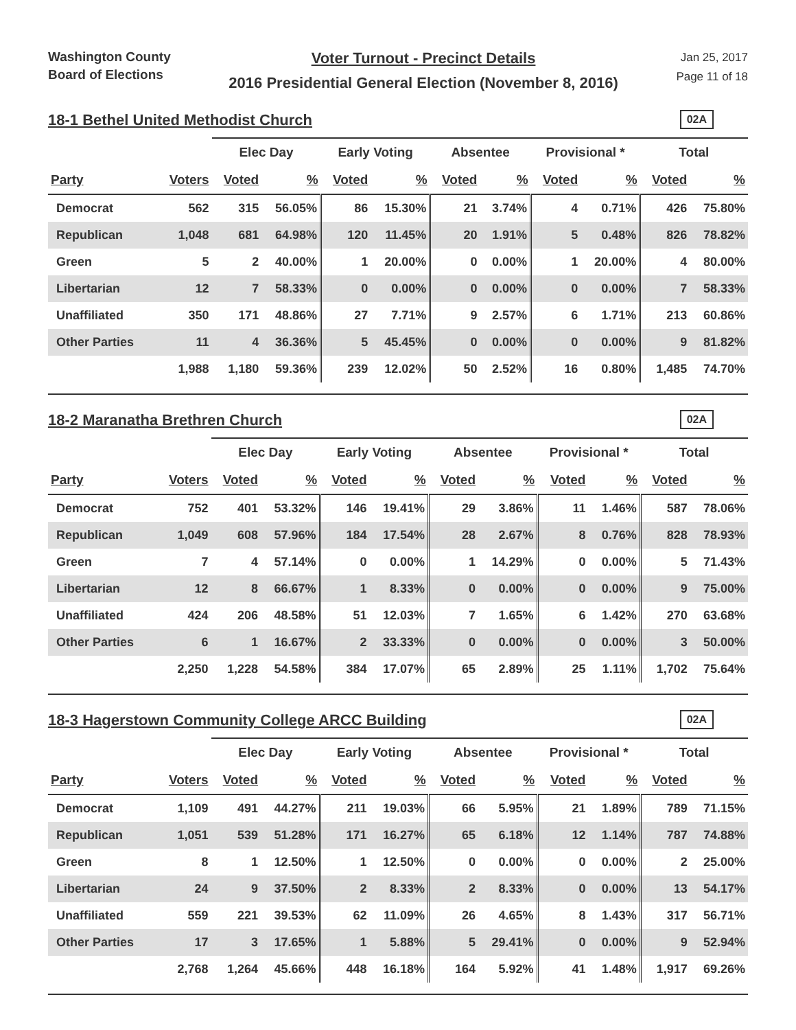Washington County
Board of Elections
Voter Turnout - Precinct Details
2016 Presidential General Election (November 8, 2016)
Jan 25, 2017
Page 11 of 18
18-1 Bethel United Methodist Church
02A
| | | Elec Day | | Early Voting | | Absentee | | Provisional * | | Total | |
| --- | --- | --- | --- | --- | --- | --- | --- | --- | --- | --- | --- |
| Party | Voters | Voted | % | Voted | % | Voted | % | Voted | % | Voted | % |
| Democrat | 562 | 315 | 56.05% | 86 | 15.30% | 21 | 3.74% | 4 | 0.71% | 426 | 75.80% |
| Republican | 1,048 | 681 | 64.98% | 120 | 11.45% | 20 | 1.91% | 5 | 0.48% | 826 | 78.82% |
| Green | 5 | 2 | 40.00% | 1 | 20.00% | 0 | 0.00% | 1 | 20.00% | 4 | 80.00% |
| Libertarian | 12 | 7 | 58.33% | 0 | 0.00% | 0 | 0.00% | 0 | 0.00% | 7 | 58.33% |
| Unaffiliated | 350 | 171 | 48.86% | 27 | 7.71% | 9 | 2.57% | 6 | 1.71% | 213 | 60.86% |
| Other Parties | 11 | 4 | 36.36% | 5 | 45.45% | 0 | 0.00% | 0 | 0.00% | 9 | 81.82% |
| | 1,988 | 1,180 | 59.36% | 239 | 12.02% | 50 | 2.52% | 16 | 0.80% | 1,485 | 74.70% |
18-2 Maranatha Brethren Church
02A
| | | Elec Day | | Early Voting | | Absentee | | Provisional * | | Total | |
| --- | --- | --- | --- | --- | --- | --- | --- | --- | --- | --- | --- |
| Party | Voters | Voted | % | Voted | % | Voted | % | Voted | % | Voted | % |
| Democrat | 752 | 401 | 53.32% | 146 | 19.41% | 29 | 3.86% | 11 | 1.46% | 587 | 78.06% |
| Republican | 1,049 | 608 | 57.96% | 184 | 17.54% | 28 | 2.67% | 8 | 0.76% | 828 | 78.93% |
| Green | 7 | 4 | 57.14% | 0 | 0.00% | 1 | 14.29% | 0 | 0.00% | 5 | 71.43% |
| Libertarian | 12 | 8 | 66.67% | 1 | 8.33% | 0 | 0.00% | 0 | 0.00% | 9 | 75.00% |
| Unaffiliated | 424 | 206 | 48.58% | 51 | 12.03% | 7 | 1.65% | 6 | 1.42% | 270 | 63.68% |
| Other Parties | 6 | 1 | 16.67% | 2 | 33.33% | 0 | 0.00% | 0 | 0.00% | 3 | 50.00% |
| | 2,250 | 1,228 | 54.58% | 384 | 17.07% | 65 | 2.89% | 25 | 1.11% | 1,702 | 75.64% |
18-3 Hagerstown Community College ARCC Building
02A
| | | Elec Day | | Early Voting | | Absentee | | Provisional * | | Total | |
| --- | --- | --- | --- | --- | --- | --- | --- | --- | --- | --- | --- |
| Party | Voters | Voted | % | Voted | % | Voted | % | Voted | % | Voted | % |
| Democrat | 1,109 | 491 | 44.27% | 211 | 19.03% | 66 | 5.95% | 21 | 1.89% | 789 | 71.15% |
| Republican | 1,051 | 539 | 51.28% | 171 | 16.27% | 65 | 6.18% | 12 | 1.14% | 787 | 74.88% |
| Green | 8 | 1 | 12.50% | 1 | 12.50% | 0 | 0.00% | 0 | 0.00% | 2 | 25.00% |
| Libertarian | 24 | 9 | 37.50% | 2 | 8.33% | 2 | 8.33% | 0 | 0.00% | 13 | 54.17% |
| Unaffiliated | 559 | 221 | 39.53% | 62 | 11.09% | 26 | 4.65% | 8 | 1.43% | 317 | 56.71% |
| Other Parties | 17 | 3 | 17.65% | 1 | 5.88% | 5 | 29.41% | 0 | 0.00% | 9 | 52.94% |
| | 2,768 | 1,264 | 45.66% | 448 | 16.18% | 164 | 5.92% | 41 | 1.48% | 1,917 | 69.26% |